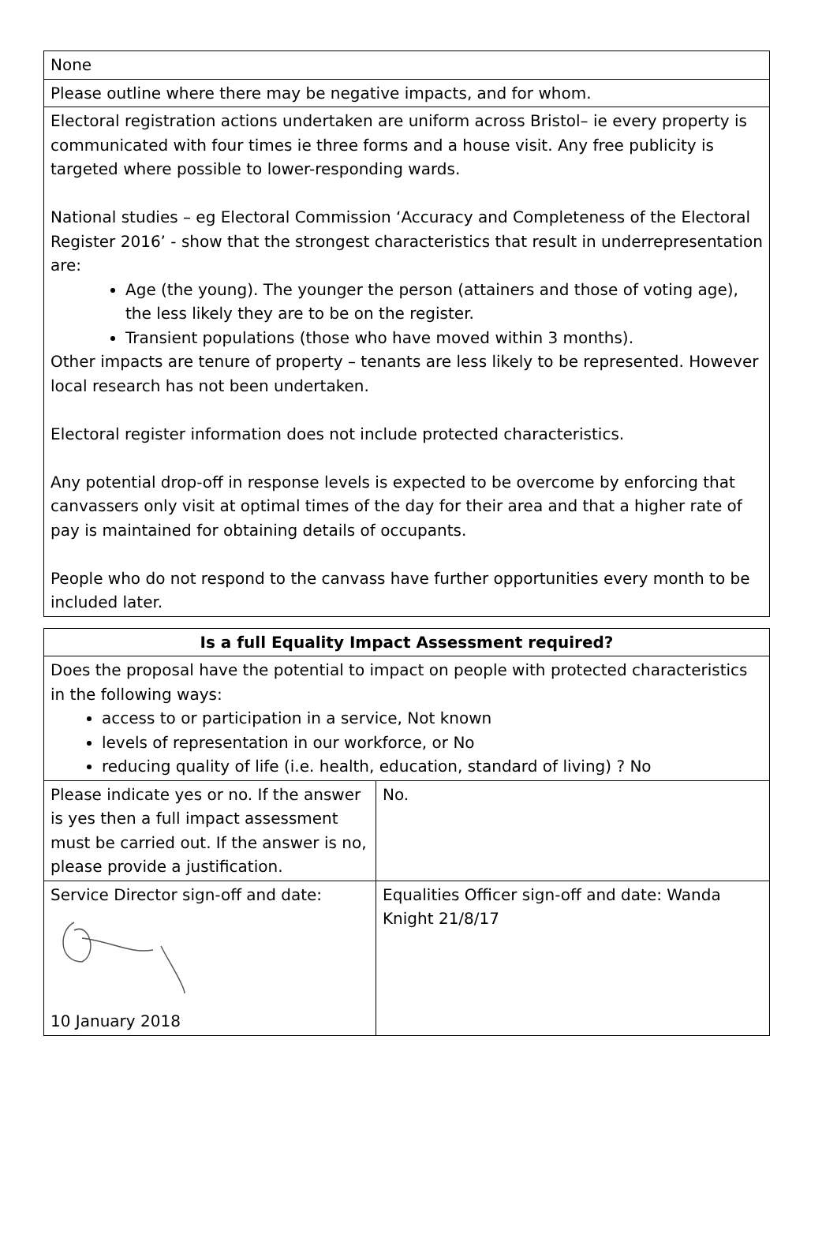| None |
| Please outline where there may be negative impacts, and for whom. |
| Electoral registration actions undertaken are uniform across Bristol– ie every property is communicated with four times ie three forms and a house visit. Any free publicity is targeted where possible to lower-responding wards. National studies – eg Electoral Commission ‘Accuracy and Completeness of the Electoral Register 2016’ - show that the strongest characteristics that result in underrepresentation are: Age (the young). The younger the person (attainers and those of voting age), the less likely they are to be on the register. Transient populations (those who have moved within 3 months). Other impacts are tenure of property – tenants are less likely to be represented. However local research has not been undertaken. Electoral register information does not include protected characteristics. Any potential drop-off in response levels is expected to be overcome by enforcing that canvassers only visit at optimal times of the day for their area and that a higher rate of pay is maintained for obtaining details of occupants. People who do not respond to the canvass have further opportunities every month to be included later. |
| Is a full Equality Impact Assessment required? | |
| Does the proposal have the potential to impact on people with protected characteristics in the following ways: access to or participation in a service, Not known levels of representation in our workforce, or No reducing quality of life (i.e. health, education, standard of living) ? No | |
| Please indicate yes or no. If the answer is yes then a full impact assessment must be carried out. If the answer is no, please provide a justification. | No. |
| Service Director sign-off and date: 10 January 2018 | Equalities Officer sign-off and date: Wanda Knight 21/8/17 |